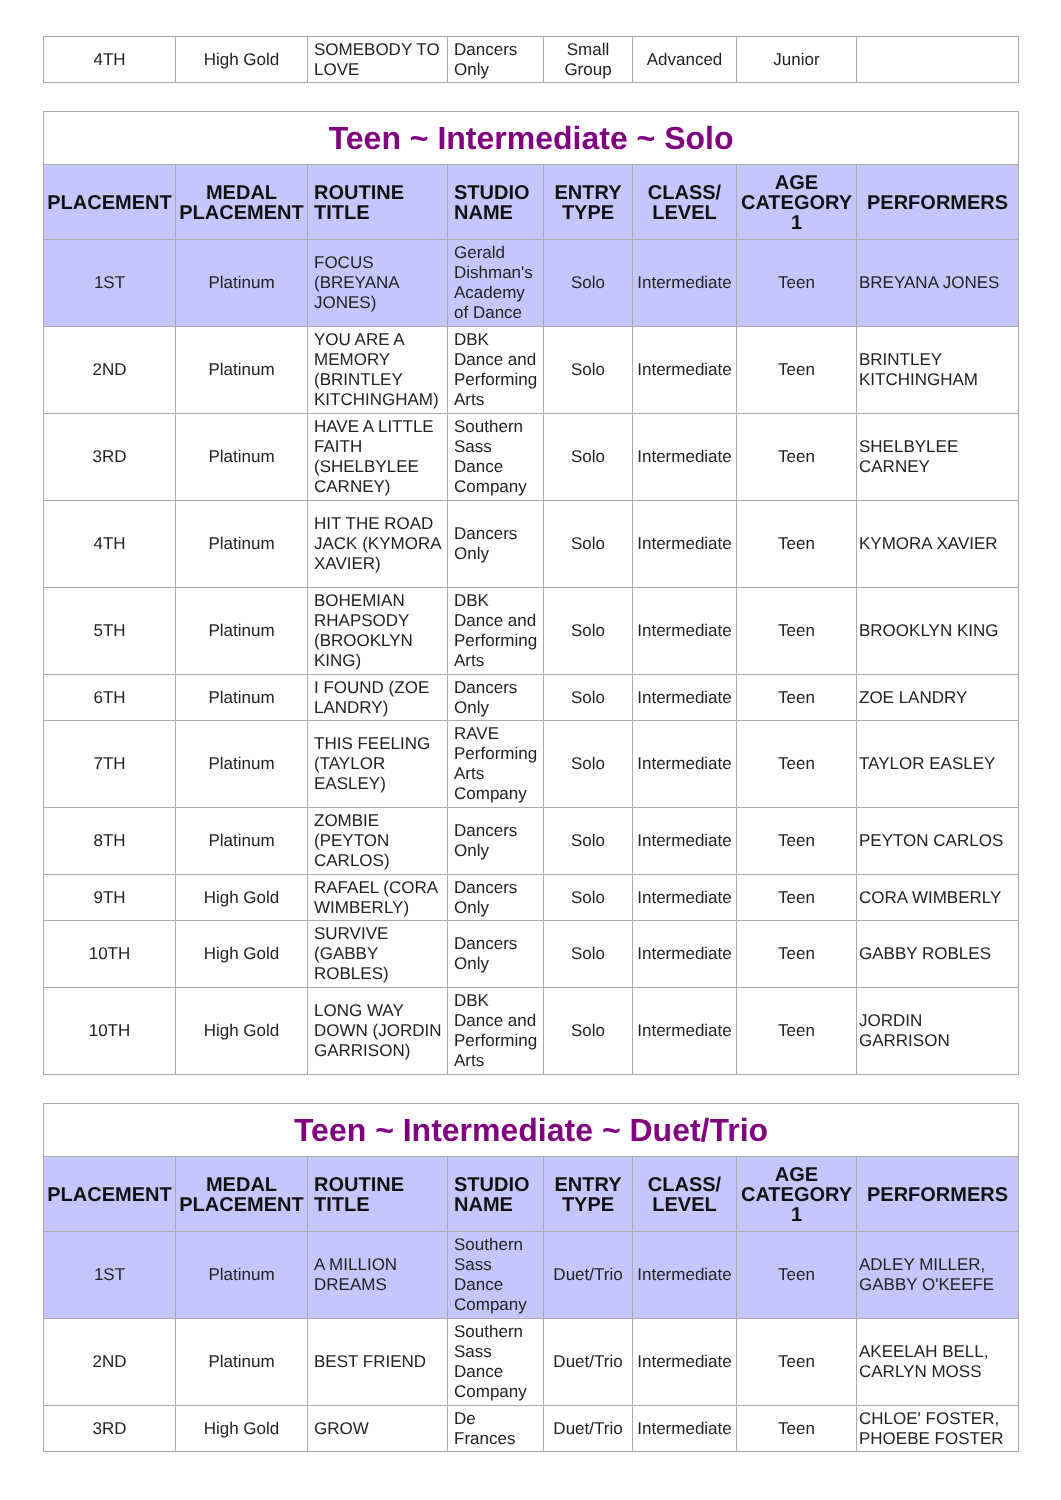| 4TH | High Gold | SOMEBODY TO LOVE | Dancers Only | Small Group | Advanced | Junior | |
| Teen ~ Intermediate ~ Solo | | | | | | | |
| PLACEMENT | MEDAL PLACEMENT | ROUTINE TITLE | STUDIO NAME | ENTRY TYPE | CLASS/ LEVEL | AGE CATEGORY 1 | PERFORMERS |
| 1ST | Platinum | FOCUS (BREYANA JONES) | Gerald Dishman's Academy of Dance | Solo | Intermediate | Teen | BREYANA JONES |
| 2ND | Platinum | YOU ARE A MEMORY (BRINTLEY KITCHINGHAM) | DBK Dance and Performing Arts | Solo | Intermediate | Teen | BRINTLEY KITCHINGHAM |
| 3RD | Platinum | HAVE A LITTLE FAITH (SHELBYLEE CARNEY) | Southern Sass Dance Company | Solo | Intermediate | Teen | SHELBYLEE CARNEY |
| 4TH | Platinum | HIT THE ROAD JACK (KYMORA XAVIER) | Dancers Only | Solo | Intermediate | Teen | KYMORA XAVIER |
| 5TH | Platinum | BOHEMIAN RHAPSODY (BROOKLYN KING) | DBK Dance and Performing Arts | Solo | Intermediate | Teen | BROOKLYN KING |
| 6TH | Platinum | I FOUND (ZOE LANDRY) | Dancers Only | Solo | Intermediate | Teen | ZOE LANDRY |
| 7TH | Platinum | THIS FEELING (TAYLOR EASLEY) | RAVE Performing Arts Company | Solo | Intermediate | Teen | TAYLOR EASLEY |
| 8TH | Platinum | ZOMBIE (PEYTON CARLOS) | Dancers Only | Solo | Intermediate | Teen | PEYTON CARLOS |
| 9TH | High Gold | RAFAEL (CORA WIMBERLY) | Dancers Only | Solo | Intermediate | Teen | CORA WIMBERLY |
| 10TH | High Gold | SURVIVE (GABBY ROBLES) | Dancers Only | Solo | Intermediate | Teen | GABBY ROBLES |
| 10TH | High Gold | LONG WAY DOWN (JORDIN GARRISON) | DBK Dance and Performing Arts | Solo | Intermediate | Teen | JORDIN GARRISON |
| Teen ~ Intermediate ~ Duet/Trio | | | | | | | |
| PLACEMENT | MEDAL PLACEMENT | ROUTINE TITLE | STUDIO NAME | ENTRY TYPE | CLASS/ LEVEL | AGE CATEGORY 1 | PERFORMERS |
| 1ST | Platinum | A MILLION DREAMS | Southern Sass Dance Company | Duet/Trio | Intermediate | Teen | ADLEY MILLER, GABBY O'KEEFE |
| 2ND | Platinum | BEST FRIEND | Southern Sass Dance Company | Duet/Trio | Intermediate | Teen | AKEELAH BELL, CARLYN MOSS |
| 3RD | High Gold | GROW | De Frances | Duet/Trio | Intermediate | Teen | CHLOE' FOSTER, PHOEBE FOSTER |